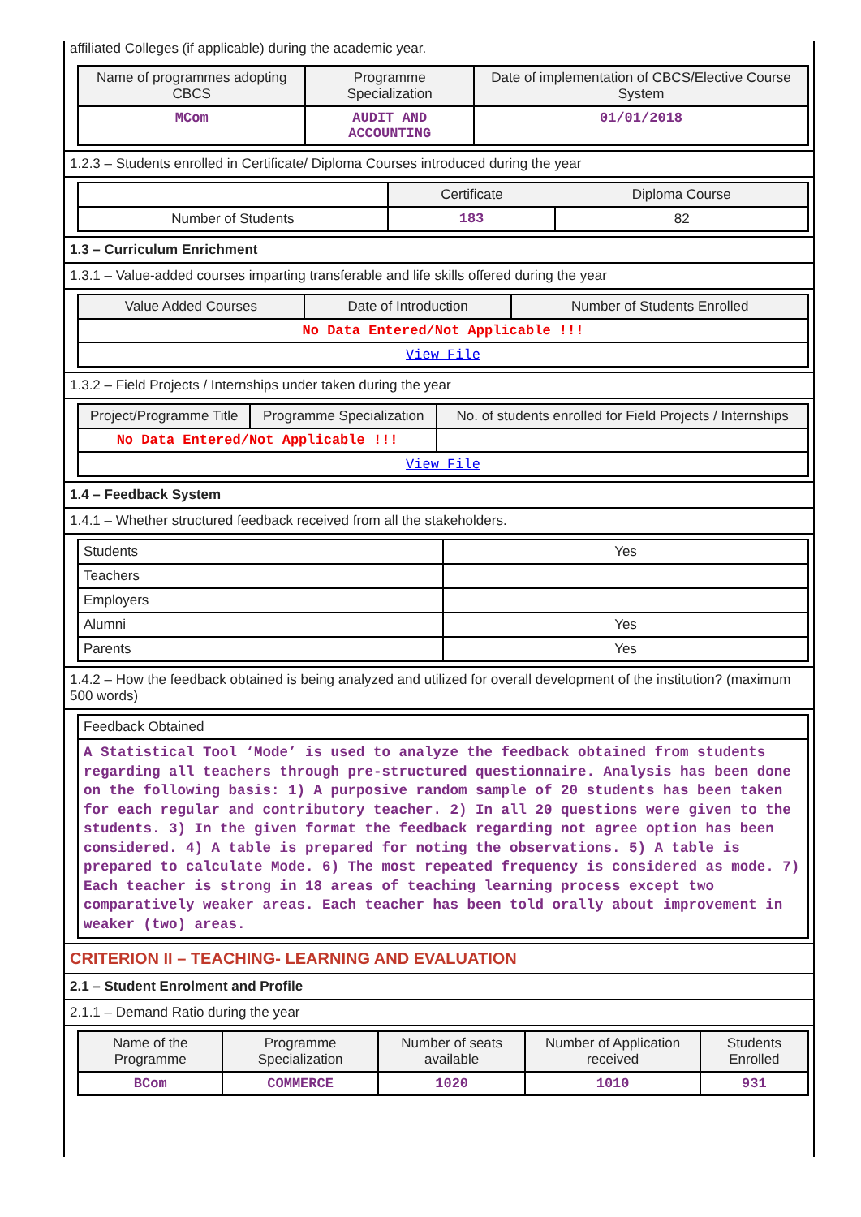affiliated Colleges (if applicable) during the academic year.
| Name of programmes adopting CBCS | Programme Specialization | Date of implementation of CBCS/Elective Course System |
| --- | --- | --- |
| MCom | AUDIT AND ACCOUNTING | 01/01/2018 |
1.2.3 – Students enrolled in Certificate/ Diploma Courses introduced during the year
| | Certificate | Diploma Course |
| Number of Students | 183 | 82 |
1.3 – Curriculum Enrichment
1.3.1 – Value-added courses imparting transferable and life skills offered during the year
| Value Added Courses | Date of Introduction | Number of Students Enrolled |
| --- | --- | --- |
| No Data Entered/Not Applicable !!! | | |
| View File | | |
1.3.2 – Field Projects / Internships under taken during the year
| Project/Programme Title | Programme Specialization | No. of students enrolled for Field Projects / Internships |
| --- | --- | --- |
| No Data Entered/Not Applicable !!! | | |
| View File | | |
1.4 – Feedback System
1.4.1 – Whether structured feedback received from all the stakeholders.
| Students | Yes |
| Teachers | |
| Employers | |
| Alumni | Yes |
| Parents | Yes |
1.4.2 – How the feedback obtained is being analyzed and utilized for overall development of the institution? (maximum 500 words)
| Feedback Obtained |
| A Statistical Tool ‘Mode’ is used to analyze the feedback obtained from students regarding all teachers through pre-structured questionnaire. Analysis has been done on the following basis: 1) A purposive random sample of 20 students has been taken for each regular and contributory teacher. 2) In all 20 questions were given to the students. 3) In the given format the feedback regarding not agree option has been considered. 4) A table is prepared for noting the observations. 5) A table is prepared to calculate Mode. 6) The most repeated frequency is considered as mode. 7) Each teacher is strong in 18 areas of teaching learning process except two comparatively weaker areas. Each teacher has been told orally about improvement in weaker (two) areas. |
CRITERION II – TEACHING- LEARNING AND EVALUATION
2.1 – Student Enrolment and Profile
2.1.1 – Demand Ratio during the year
| Name of the Programme | Programme Specialization | Number of seats available | Number of Application received | Students Enrolled |
| --- | --- | --- | --- | --- |
| BCom | COMMERCE | 1020 | 1010 | 931 |